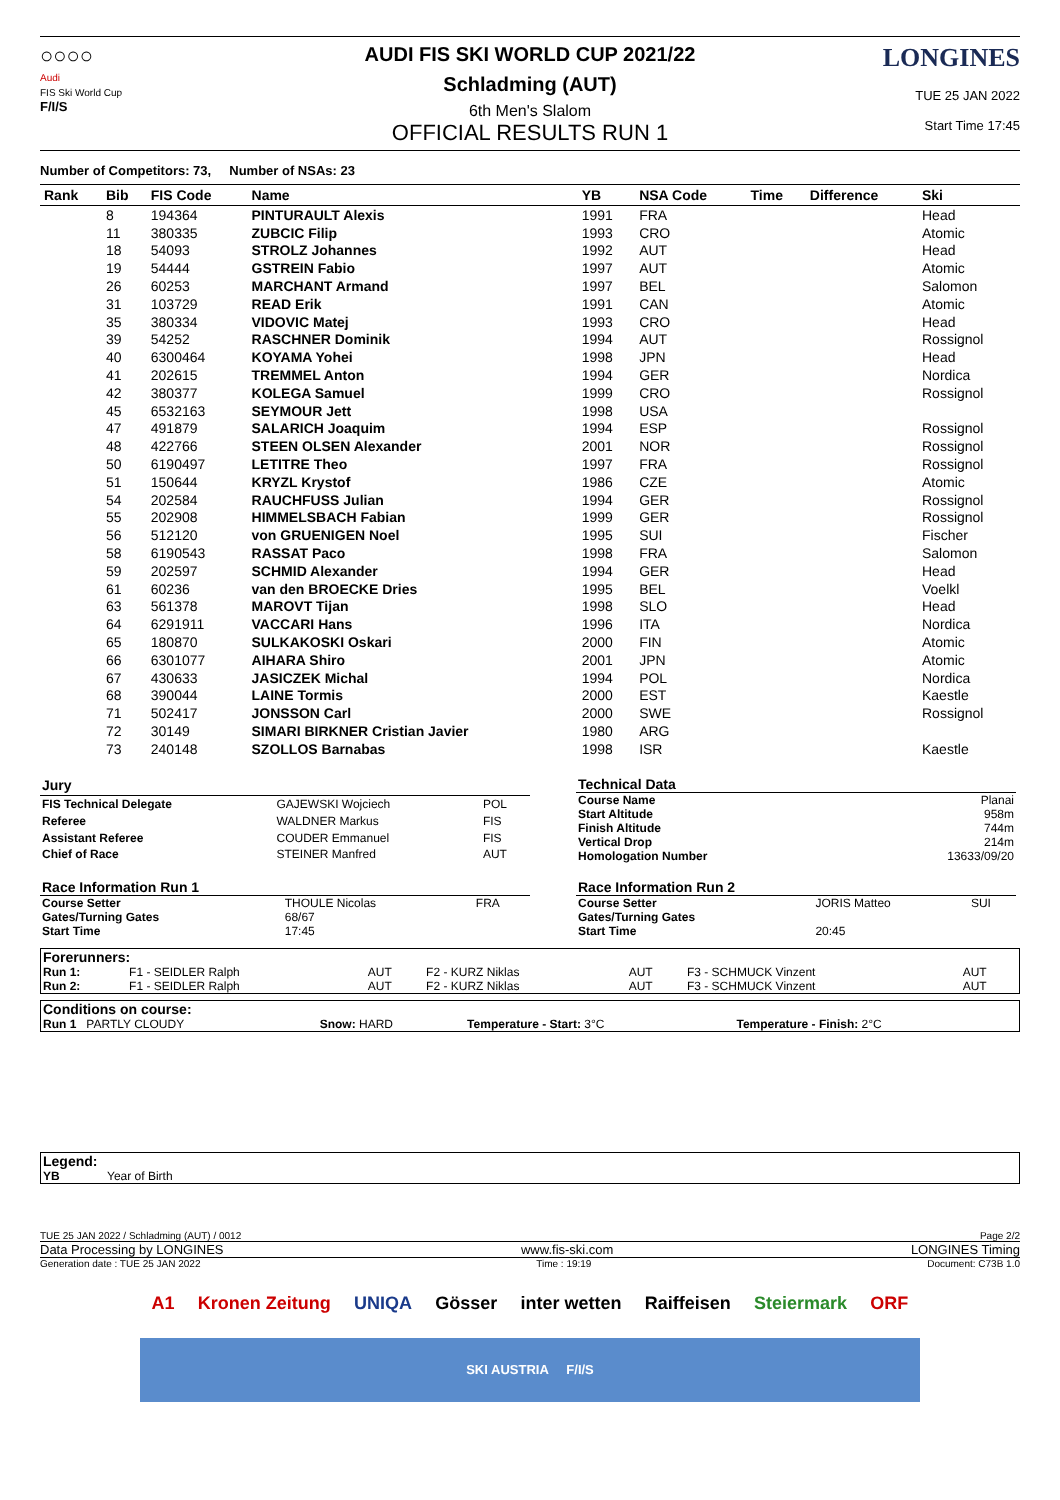○○○○
Audi
FIS Ski World Cup
F/I/S
AUDI FIS SKI WORLD CUP 2021/22
Schladming (AUT)
6th Men's Slalom
OFFICIAL RESULTS RUN 1
LONGINES
TUE 25 JAN 2022
Start Time 17:45
Number of Competitors: 73, Number of NSAs: 23
| Rank | Bib | FIS Code | Name | YB | NSA Code | Time | Difference | Ski |
| --- | --- | --- | --- | --- | --- | --- | --- | --- |
| | 8 | 194364 | PINTURAULT Alexis | 1991 | FRA | | | Head |
| | 11 | 380335 | ZUBCIC Filip | 1993 | CRO | | | Atomic |
| | 18 | 54093 | STROLZ Johannes | 1992 | AUT | | | Head |
| | 19 | 54444 | GSTREIN Fabio | 1997 | AUT | | | Atomic |
| | 26 | 60253 | MARCHANT Armand | 1997 | BEL | | | Salomon |
| | 31 | 103729 | READ Erik | 1991 | CAN | | | Atomic |
| | 35 | 380334 | VIDOVIC Matej | 1993 | CRO | | | Head |
| | 39 | 54252 | RASCHNER Dominik | 1994 | AUT | | | Rossignol |
| | 40 | 6300464 | KOYAMA Yohei | 1998 | JPN | | | Head |
| | 41 | 202615 | TREMMEL Anton | 1994 | GER | | | Nordica |
| | 42 | 380377 | KOLEGA Samuel | 1999 | CRO | | | Rossignol |
| | 45 | 6532163 | SEYMOUR Jett | 1998 | USA | | | |
| | 47 | 491879 | SALARICH Joaquim | 1994 | ESP | | | Rossignol |
| | 48 | 422766 | STEEN OLSEN Alexander | 2001 | NOR | | | Rossignol |
| | 50 | 6190497 | LETITRE Theo | 1997 | FRA | | | Rossignol |
| | 51 | 150644 | KRYZL Krystof | 1986 | CZE | | | Atomic |
| | 54 | 202584 | RAUCHFUSS Julian | 1994 | GER | | | Rossignol |
| | 55 | 202908 | HIMMELSBACH Fabian | 1999 | GER | | | Rossignol |
| | 56 | 512120 | von GRUENIGEN Noel | 1995 | SUI | | | Fischer |
| | 58 | 6190543 | RASSAT Paco | 1998 | FRA | | | Salomon |
| | 59 | 202597 | SCHMID Alexander | 1994 | GER | | | Head |
| | 61 | 60236 | van den BROECKE Dries | 1995 | BEL | | | Voelkl |
| | 63 | 561378 | MAROVT Tijan | 1998 | SLO | | | Head |
| | 64 | 6291911 | VACCARI Hans | 1996 | ITA | | | Nordica |
| | 65 | 180870 | SULKAKOSKI Oskari | 2000 | FIN | | | Atomic |
| | 66 | 6301077 | AIHARA Shiro | 2001 | JPN | | | Atomic |
| | 67 | 430633 | JASICZEK Michal | 1994 | POL | | | Nordica |
| | 68 | 390044 | LAINE Tormis | 2000 | EST | | | Kaestle |
| | 71 | 502417 | JONSSON Carl | 2000 | SWE | | | Rossignol |
| | 72 | 30149 | SIMARI BIRKNER Cristian Javier | 1980 | ARG | | | |
| | 73 | 240148 | SZOLLOS Barnabas | 1998 | ISR | | | Kaestle |
| Jury | | |
| FIS Technical Delegate | GAJEWSKI Wojciech | POL |
| Referee | WALDNER Markus | FIS |
| Assistant Referee | COUDER Emmanuel | FIS |
| Chief of Race | STEINER Manfred | AUT |
| Technical Data | |
| Course Name | Planai |
| Start Altitude | 958m |
| Finish Altitude | 744m |
| Vertical Drop | 214m |
| Homologation Number | 13633/09/20 |
| Race Information Run 1 | | |
| Course Setter | THOULE Nicolas | FRA |
| Gates/Turning Gates | 68/67 | |
| Start Time | 17:45 | |
| Race Information Run 2 | | |
| Course Setter | JORIS Matteo | SUI |
| Gates/Turning Gates | | |
| Start Time | 20:45 | |
| Forerunners: | | | | | | |
| Run 1: | F1 - SEIDLER Ralph | AUT | F2 - KURZ Niklas | AUT | F3 - SCHMUCK Vinzent | AUT |
| Run 2: | F1 - SEIDLER Ralph | AUT | F2 - KURZ Niklas | AUT | F3 - SCHMUCK Vinzent | AUT |
| Conditions on course: | | | |
| Run 1 PARTLY CLOUDY | Snow: HARD | Temperature - Start: 3°C | Temperature - Finish: 2°C |
| Legend: | |
| YB | Year of Birth |
TUE 25 JAN 2022 / Schladming (AUT) / 0012 Page 2/2
Data Processing by LONGINES www.fis-ski.com LONGINES Timing
Generation date : TUE 25 JAN 2022 Time : 19:19 Document: C73B 1.0
A1 Kronen Zeitung UNIQA Gösser inter wetten Raiffeisen Steiermark ORF
SKI AUSTRIA F/I/S